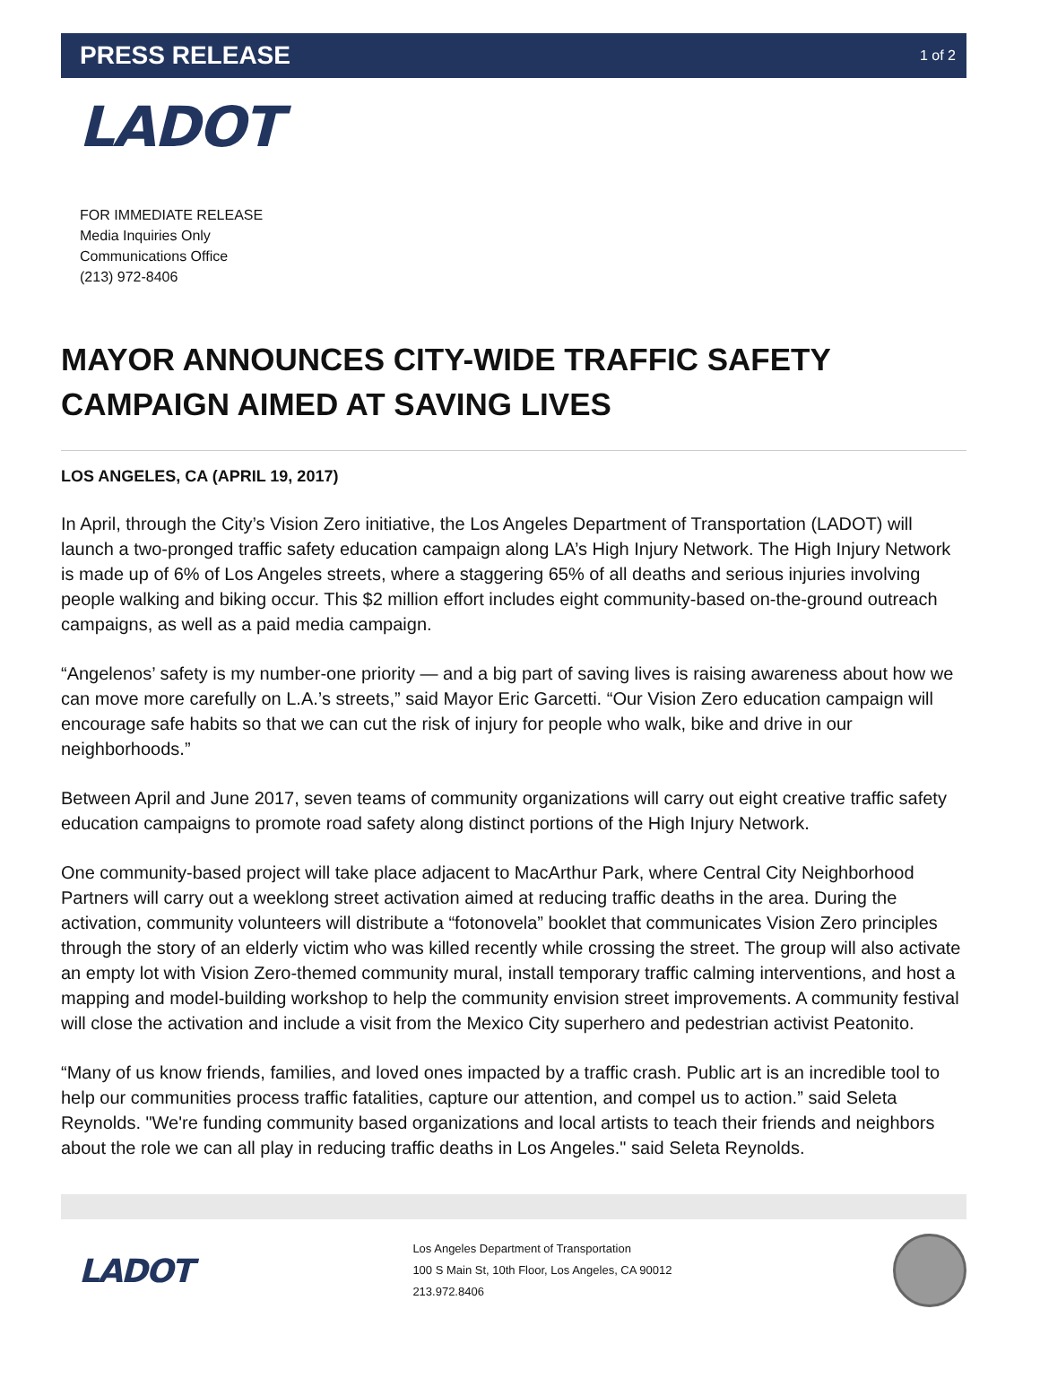PRESS RELEASE 1 of 2
LADOT
FOR IMMEDIATE RELEASE
Media Inquiries Only
Communications Office
(213) 972-8406
MAYOR ANNOUNCES CITY-WIDE TRAFFIC SAFETY CAMPAIGN AIMED AT SAVING LIVES
LOS ANGELES, CA (APRIL 19, 2017)
In April, through the City’s Vision Zero initiative, the Los Angeles Department of Transportation (LADOT) will launch a two-pronged traffic safety education campaign along LA’s High Injury Network. The High Injury Network is made up of 6% of Los Angeles streets, where a staggering 65% of all deaths and serious injuries involving people walking and biking occur. This $2 million effort includes eight community-based on-the-ground outreach campaigns, as well as a paid media campaign.
“Angelenos’ safety is my number-one priority — and a big part of saving lives is raising awareness about how we can move more carefully on L.A.’s streets,” said Mayor Eric Garcetti. “Our Vision Zero education campaign will encourage safe habits so that we can cut the risk of injury for people who walk, bike and drive in our neighborhoods.”
Between April and June 2017, seven teams of community organizations will carry out eight creative traffic safety education campaigns to promote road safety along distinct portions of the High Injury Network.
One community-based project will take place adjacent to MacArthur Park, where Central City Neighborhood Partners will carry out a weeklong street activation aimed at reducing traffic deaths in the area. During the activation, community volunteers will distribute a “fotonovela” booklet that communicates Vision Zero principles through the story of an elderly victim who was killed recently while crossing the street. The group will also activate an empty lot with Vision Zero-themed community mural, install temporary traffic calming interventions, and host a mapping and model-building workshop to help the community envision street improvements. A community festival will close the activation and include a visit from the Mexico City superhero and pedestrian activist Peatonito.
“Many of us know friends, families, and loved ones impacted by a traffic crash. Public art is an incredible tool to help our communities process traffic fatalities, capture our attention, and compel us to action.” said Seleta Reynolds. "We're funding community based organizations and local artists to teach their friends and neighbors about the role we can all play in reducing traffic deaths in Los Angeles." said Seleta Reynolds.
LADOT
Los Angeles Department of Transportation
100 S Main St, 10th Floor, Los Angeles, CA 90012
213.972.8406